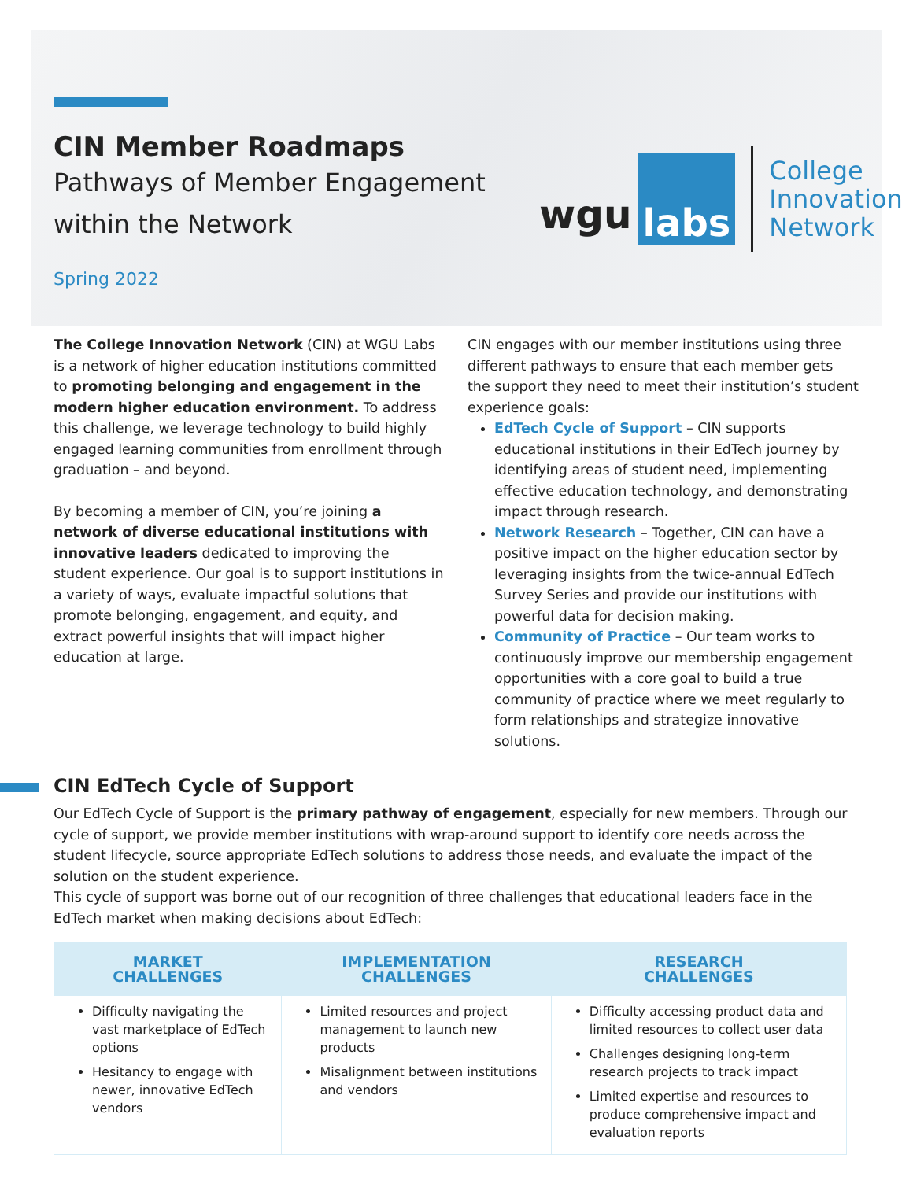CIN Member Roadmaps
Pathways of Member Engagement
within the Network
Spring 2022
wgu labs College
Innovation
Network
The College Innovation Network (CIN) at WGU Labs is a network of higher education institutions committed to promoting belonging and engagement in the modern higher education environment. To address this challenge, we leverage technology to build highly engaged learning communities from enrollment through graduation – and beyond.
By becoming a member of CIN, you’re joining a network of diverse educational institutions with innovative leaders dedicated to improving the student experience. Our goal is to support institutions in a variety of ways, evaluate impactful solutions that promote belonging, engagement, and equity, and extract powerful insights that will impact higher education at large.
CIN engages with our member institutions using three different pathways to ensure that each member gets the support they need to meet their institution’s student experience goals:
EdTech Cycle of Support – CIN supports educational institutions in their EdTech journey by identifying areas of student need, implementing effective education technology, and demonstrating impact through research.
Network Research – Together, CIN can have a positive impact on the higher education sector by leveraging insights from the twice-annual EdTech Survey Series and provide our institutions with powerful data for decision making.
Community of Practice – Our team works to continuously improve our membership engagement opportunities with a core goal to build a true community of practice where we meet regularly to form relationships and strategize innovative solutions.
CIN EdTech Cycle of Support
Our EdTech Cycle of Support is the primary pathway of engagement, especially for new members. Through our cycle of support, we provide member institutions with wrap-around support to identify core needs across the student lifecycle, source appropriate EdTech solutions to address those needs, and evaluate the impact of the solution on the student experience.
This cycle of support was borne out of our recognition of three challenges that educational leaders face in the EdTech market when making decisions about EdTech:
| MARKET CHALLENGES | IMPLEMENTATION CHALLENGES | RESEARCH CHALLENGES |
| --- | --- | --- |
| Difficulty navigating the vast marketplace of EdTech options Hesitancy to engage with newer, innovative EdTech vendors | Limited resources and project management to launch new products Misalignment between institutions and vendors | Difficulty accessing product data and limited resources to collect user data Challenges designing long-term research projects to track impact Limited expertise and resources to produce comprehensive impact and evaluation reports |